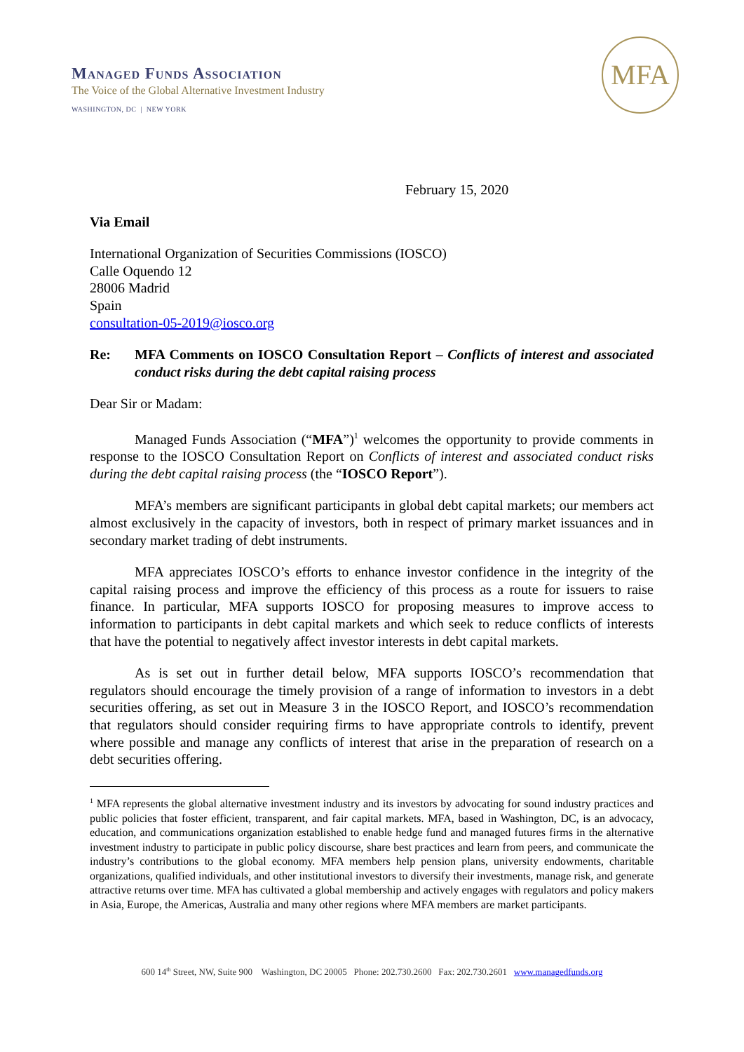Managed Funds Association
The Voice of the Global Alternative Investment Industry
WASHINGTON, DC | NEW YORK
MFA
February 15, 2020
Via Email
International Organization of Securities Commissions (IOSCO)
Calle Oquendo 12
28006 Madrid
Spain
consultation-05-2019@iosco.org
Re: MFA Comments on IOSCO Consultation Report – Conflicts of interest and associated conduct risks during the debt capital raising process
Dear Sir or Madam:
Managed Funds Association (“MFA”)<sup>1</sup> welcomes the opportunity to provide comments in response to the IOSCO Consultation Report on Conflicts of interest and associated conduct risks during the debt capital raising process (the “IOSCO Report”).
MFA’s members are significant participants in global debt capital markets; our members act almost exclusively in the capacity of investors, both in respect of primary market issuances and in secondary market trading of debt instruments.
MFA appreciates IOSCO’s efforts to enhance investor confidence in the integrity of the capital raising process and improve the efficiency of this process as a route for issuers to raise finance. In particular, MFA supports IOSCO for proposing measures to improve access to information to participants in debt capital markets and which seek to reduce conflicts of interests that have the potential to negatively affect investor interests in debt capital markets.
As is set out in further detail below, MFA supports IOSCO’s recommendation that regulators should encourage the timely provision of a range of information to investors in a debt securities offering, as set out in Measure 3 in the IOSCO Report, and IOSCO’s recommendation that regulators should consider requiring firms to have appropriate controls to identify, prevent where possible and manage any conflicts of interest that arise in the preparation of research on a debt securities offering.
<sup>1</sup> MFA represents the global alternative investment industry and its investors by advocating for sound industry practices and public policies that foster efficient, transparent, and fair capital markets. MFA, based in Washington, DC, is an advocacy, education, and communications organization established to enable hedge fund and managed futures firms in the alternative investment industry to participate in public policy discourse, share best practices and learn from peers, and communicate the industry’s contributions to the global economy. MFA members help pension plans, university endowments, charitable organizations, qualified individuals, and other institutional investors to diversify their investments, manage risk, and generate attractive returns over time. MFA has cultivated a global membership and actively engages with regulators and policy makers in Asia, Europe, the Americas, Australia and many other regions where MFA members are market participants.
600 14<sup>th</sup> Street, NW, Suite 900 Washington, DC 20005 Phone: 202.730.2600 Fax: 202.730.2601 www.managedfunds.org